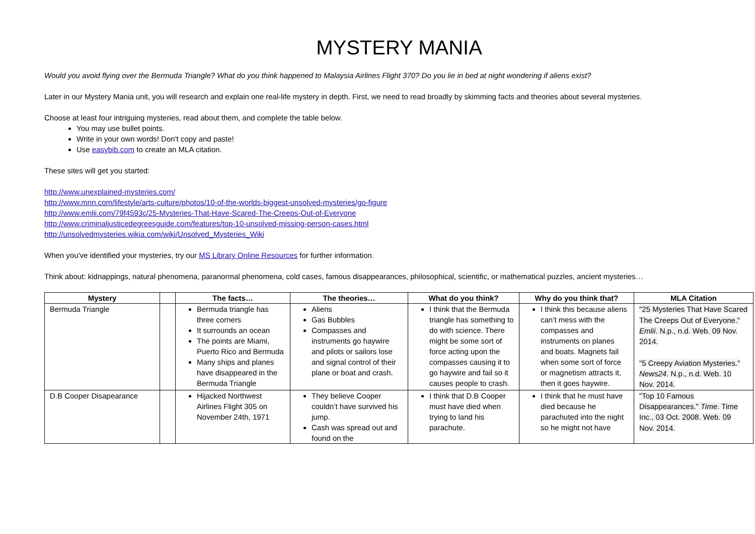MYSTERY MANIA
Would you avoid flying over the Bermuda Triangle? What do you think happened to Malaysia Airlines Flight 370? Do you lie in bed at night wondering if aliens exist?
Later in our Mystery Mania unit, you will research and explain one real-life mystery in depth. First, we need to read broadly by skimming facts and theories about several mysteries.
Choose at least four intriguing mysteries, read about them, and complete the table below.
You may use bullet points.
Write in your own words! Don't copy and paste!
Use easybib.com to create an MLA citation.
These sites will get you started:
http://www.unexplained-mysteries.com/
http://www.mnn.com/lifestyle/arts-culture/photos/10-of-the-worlds-biggest-unsolved-mysteries/go-figure
http://www.emlii.com/79f4593c/25-Mysteries-That-Have-Scared-The-Creeps-Out-of-Everyone
http://www.criminaljusticedegreesguide.com/features/top-10-unsolved-missing-person-cases.html
http://unsolvedmysteries.wikia.com/wiki/Unsolved_Mysteries_Wiki
When you've identified your mysteries, try our MS Library Online Resources for further information.
Think about: kidnappings, natural phenomena, paranormal phenomena, cold cases, famous disappearances, philosophical, scientific, or mathematical puzzles, ancient mysteries…
| Mystery | | The facts… | The theories… | What do you think? | Why do you think that? | MLA Citation |
| --- | --- | --- | --- | --- | --- | --- |
| Bermuda Triangle | | Bermuda triangle has three corners It surrounds an ocean The points are Miami, Puerto Rico and Bermuda Many ships and planes have disappeared in the Bermuda Triangle | Aliens Gas Bubbles Compasses and instruments go haywire and pilots or sailors lose and signal control of their plane or boat and crash. | I think that the Bermuda triangle has something to do with science. There might be some sort of force acting upon the compasses causing it to go haywire and fail so it causes people to crash. | I think this because aliens can’t mess with the compasses and instruments on planes and boats. Magnets fail when some sort of force or magnetism attracts it, then it goes haywire. | "25 Mysteries That Have Scared The Creeps Out of Everyone." Emlii . N.p., n.d. Web. 09 Nov. 2014. "5 Creepy Aviation Mysteries." News24 . N.p., n.d. Web. 10 Nov. 2014. |
| D.B Cooper Disapearance | | Hijacked Northwest Airlines Flight 305 on November 24th, 1971 | They believe Cooper couldn’t have survived his jump. Cash was spread out and found on the | I think that D.B Cooper must have died when trying to land his parachute. | I think that he must have died because he parachuted into the night so he might not have | "Top 10 Famous Disappearances." Time . Time Inc., 03 Oct. 2008. Web. 09 Nov. 2014. |